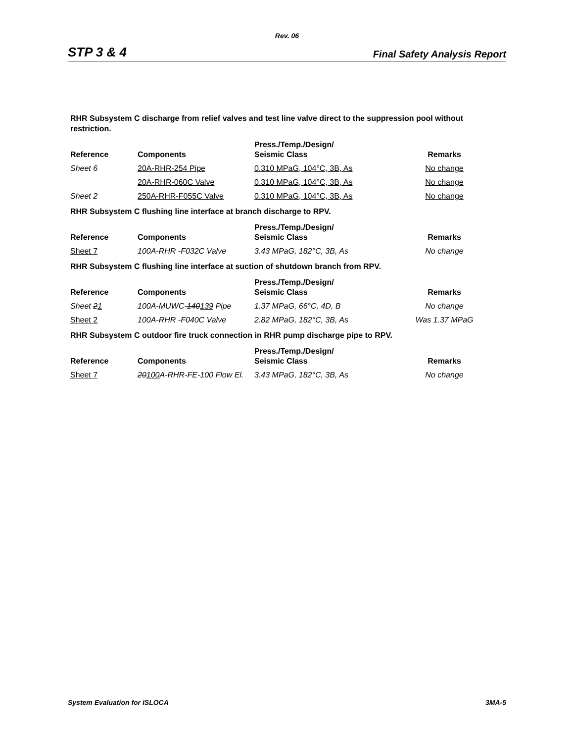Rev. 06
STP 3 & 4 Final Safety Analysis Report
RHR Subsystem C discharge from relief valves and test line valve direct to the suppression pool without restriction.
| Reference | Components | Press./Temp./Design/ Seismic Class | Remarks |
| --- | --- | --- | --- |
| Sheet 6 | 20A-RHR-254 Pipe | 0.310 MPaG, 104°C, 3B, As | No change |
| | 20A-RHR-060C Valve | 0.310 MPaG, 104°C, 3B, As | No change |
| Sheet 2 | 250A-RHR-F055C Valve | 0.310 MPaG, 104°C, 3B, As | No change |
RHR Subsystem C flushing line interface at branch discharge to RPV.
| Reference | Components | Press./Temp./Design/ Seismic Class | Remarks |
| --- | --- | --- | --- |
| Sheet 7 | 100A-RHR -F032C Valve | 3.43 MPaG, 182°C, 3B, As | No change |
RHR Subsystem C flushing line interface at suction of shutdown branch from RPV.
| Reference | Components | Press./Temp./Design/ Seismic Class | Remarks |
| --- | --- | --- | --- |
| Sheet 2 1 | 100A-MUWC- 140 139 Pipe | 1.37 MPaG, 66°C, 4D, B | No change |
| Sheet 2 | 100A-RHR -F040C Valve | 2.82 MPaG, 182°C, 3B, As | Was 1.37 MPaG |
RHR Subsystem C outdoor fire truck connection in RHR pump discharge pipe to RPV.
| Reference | Components | Press./Temp./Design/ Seismic Class | Remarks |
| --- | --- | --- | --- |
| Sheet 7 | 20 100 A-RHR-FE-100 Flow El. | 3.43 MPaG, 182°C, 3B, As | No change |
System Evaluation for ISLOCA 3MA-5